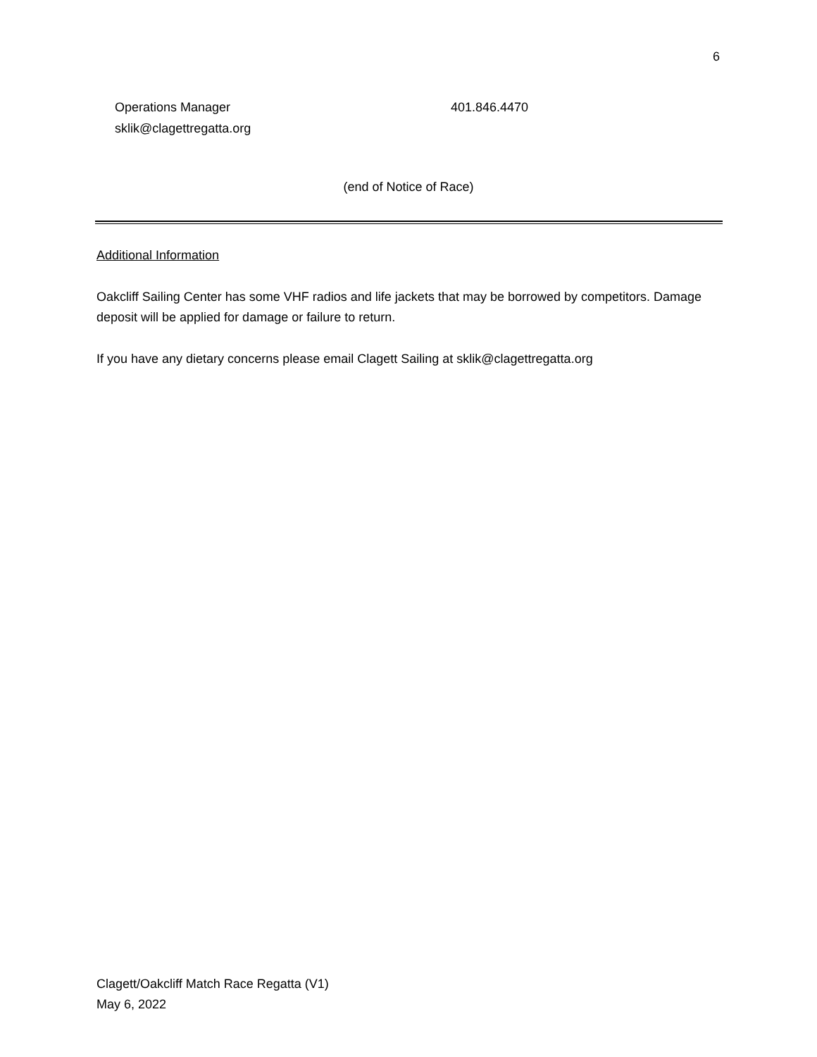6
Operations Manager 401.846.4470
sklik@clagettregatta.org
(end of Notice of Race)
Additional Information
Oakcliff Sailing Center has some VHF radios and life jackets that may be borrowed by competitors. Damage deposit will be applied for damage or failure to return.
If you have any dietary concerns please email Clagett Sailing at sklik@clagettregatta.org
Clagett/Oakcliff Match Race Regatta (V1)
May 6, 2022